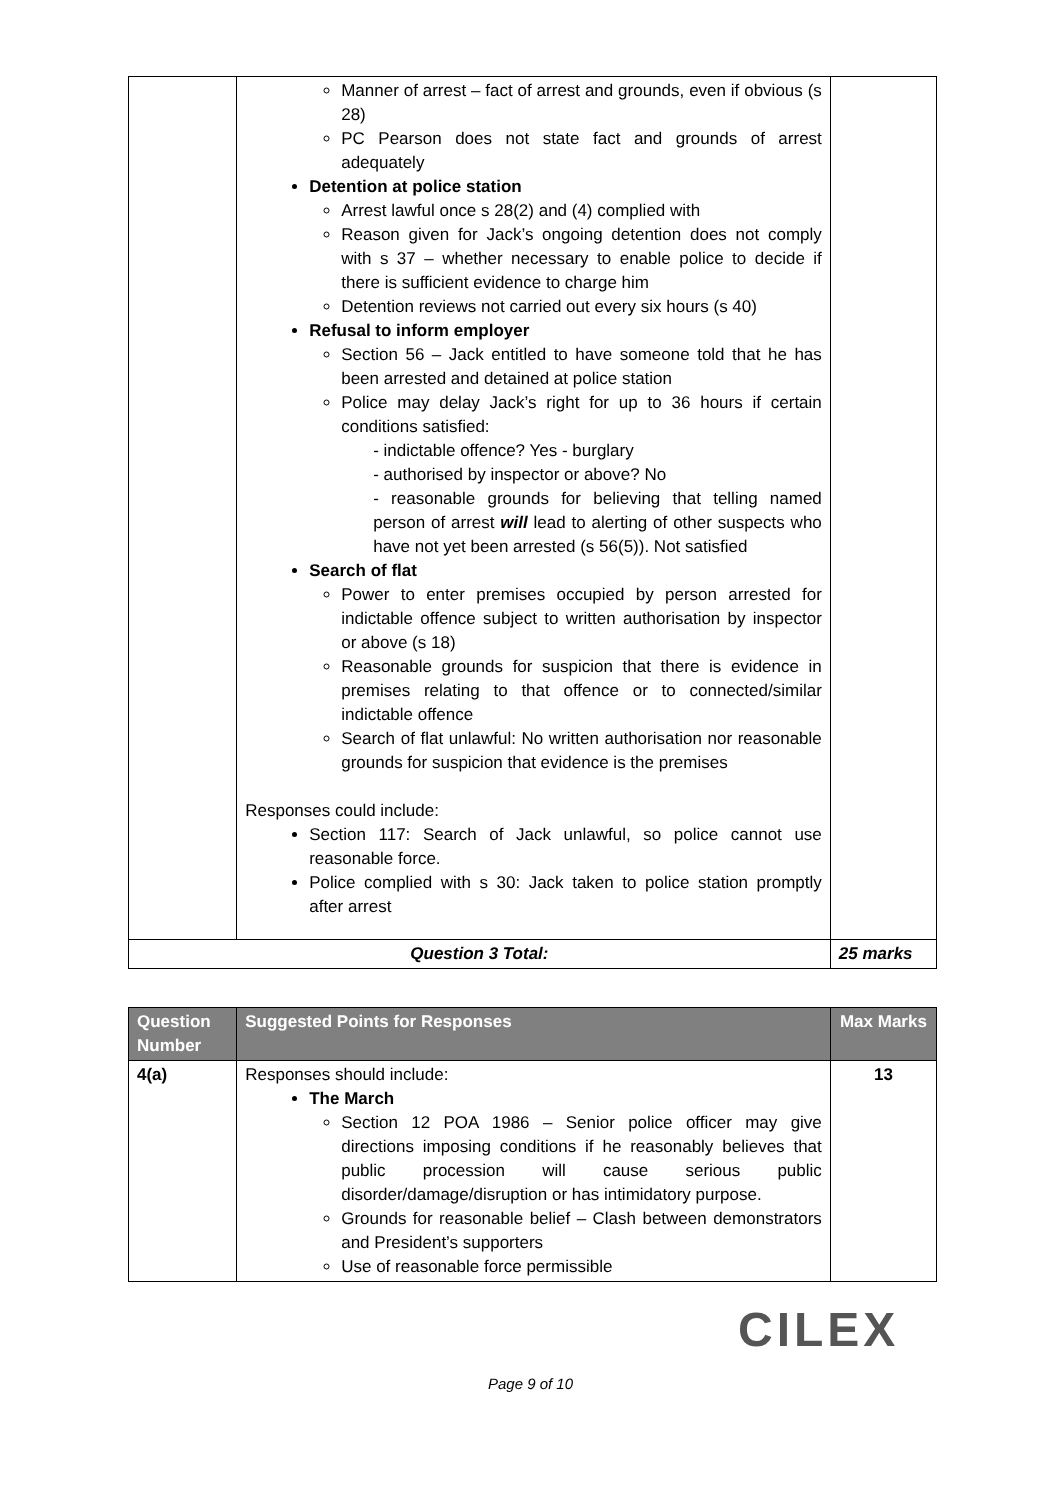| | Manner of arrest – fact of arrest and grounds, even if obvious (s 28) PC Pearson does not state fact and grounds of arrest adequately Detention at police station Arrest lawful once s 28(2) and (4) complied with Reason given for Jack’s ongoing detention does not comply with s 37 – whether necessary to enable police to decide if there is sufficient evidence to charge him Detention reviews not carried out every six hours (s 40) Refusal to inform employer Section 56 – Jack entitled to have someone told that he has been arrested and detained at police station Police may delay Jack’s right for up to 36 hours if certain conditions satisfied: - indictable offence? Yes - burglary - authorised by inspector or above? No - reasonable grounds for believing that telling named person of arrest will lead to alerting of other suspects who have not yet been arrested (s 56(5)). Not satisfied Search of flat Power to enter premises occupied by person arrested for indictable offence subject to written authorisation by inspector or above (s 18) Reasonable grounds for suspicion that there is evidence in premises relating to that offence or to connected/similar indictable offence Search of flat unlawful: No written authorisation nor reasonable grounds for suspicion that evidence is the premises Responses could include: Section 117: Search of Jack unlawful, so police cannot use reasonable force. Police complied with s 30: Jack taken to police station promptly after arrest | |
| Question 3 Total: | | 25 marks |
| Question Number | Suggested Points for Responses | Max Marks |
| --- | --- | --- |
| 4(a) | Responses should include: The March Section 12 POA 1986 – Senior police officer may give directions imposing conditions if he reasonably believes that public procession will cause serious public disorder/damage/disruption or has intimidatory purpose. Grounds for reasonable belief – Clash between demonstrators and President’s supporters Use of reasonable force permissible | 13 |
CILEX
Page 9 of 10